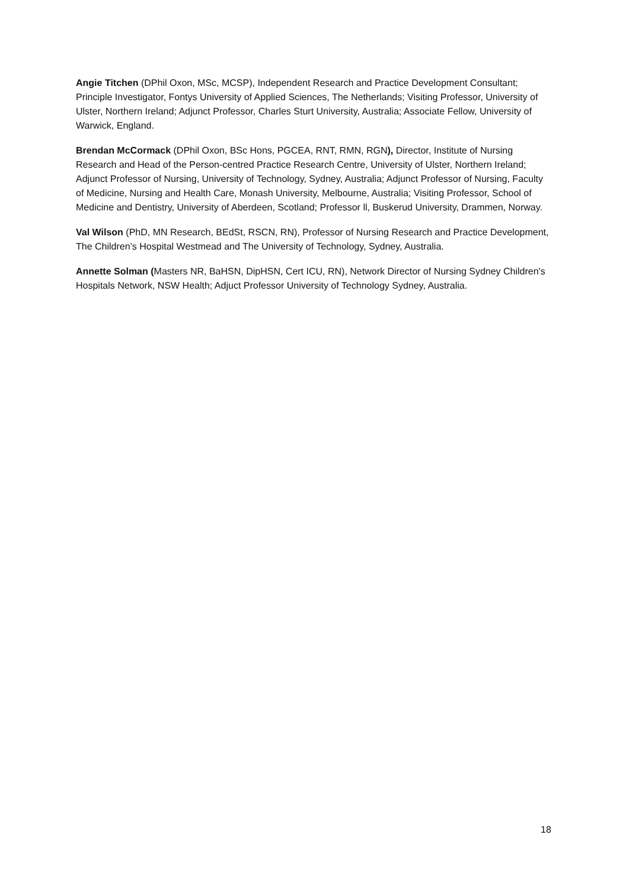Angie Titchen (DPhil Oxon, MSc, MCSP), Independent Research and Practice Development Consultant; Principle Investigator, Fontys University of Applied Sciences, The Netherlands; Visiting Professor, University of Ulster, Northern Ireland; Adjunct Professor, Charles Sturt University, Australia; Associate Fellow, University of Warwick, England.
Brendan McCormack (DPhil Oxon, BSc Hons, PGCEA, RNT, RMN, RGN), Director, Institute of Nursing Research and Head of the Person-centred Practice Research Centre, University of Ulster, Northern Ireland; Adjunct Professor of Nursing, University of Technology, Sydney, Australia; Adjunct Professor of Nursing, Faculty of Medicine, Nursing and Health Care, Monash University, Melbourne, Australia; Visiting Professor, School of Medicine and Dentistry, University of Aberdeen, Scotland; Professor ll, Buskerud University, Drammen, Norway.
Val Wilson (PhD, MN Research, BEdSt, RSCN, RN), Professor of Nursing Research and Practice Development, The Children’s Hospital Westmead and The University of Technology, Sydney, Australia.
Annette Solman (Masters NR, BaHSN, DipHSN, Cert ICU, RN), Network Director of Nursing Sydney Children's Hospitals Network, NSW Health; Adjuct Professor University of Technology Sydney, Australia.
18